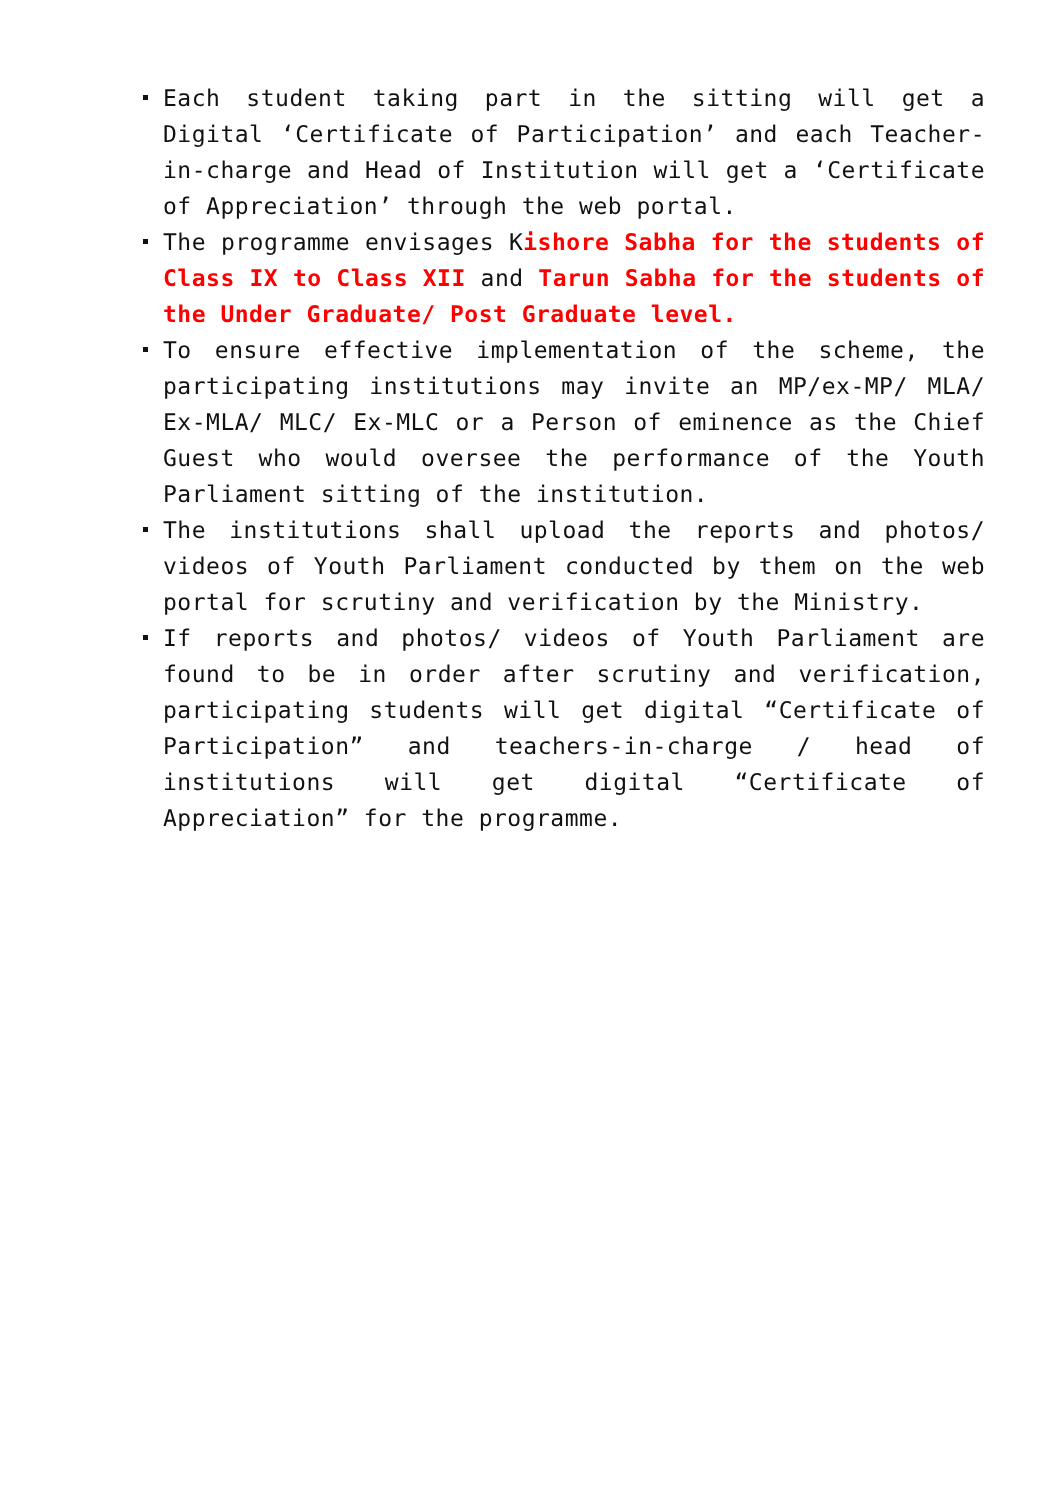Each student taking part in the sitting will get a Digital ‘Certificate of Participation’ and each Teacher-in-charge and Head of Institution will get a ‘Certificate of Appreciation’ through the web portal.
The programme envisages Kishore Sabha for the students of Class IX to Class XII and Tarun Sabha for the students of the Under Graduate/ Post Graduate level.
To ensure effective implementation of the scheme, the participating institutions may invite an MP/ex-MP/ MLA/ Ex-MLA/ MLC/ Ex-MLC or a Person of eminence as the Chief Guest who would oversee the performance of the Youth Parliament sitting of the institution.
The institutions shall upload the reports and photos/ videos of Youth Parliament conducted by them on the web portal for scrutiny and verification by the Ministry.
If reports and photos/ videos of Youth Parliament are found to be in order after scrutiny and verification, participating students will get digital “Certificate of Participation” and teachers-in-charge / head of institutions will get digital “Certificate of Appreciation” for the programme.